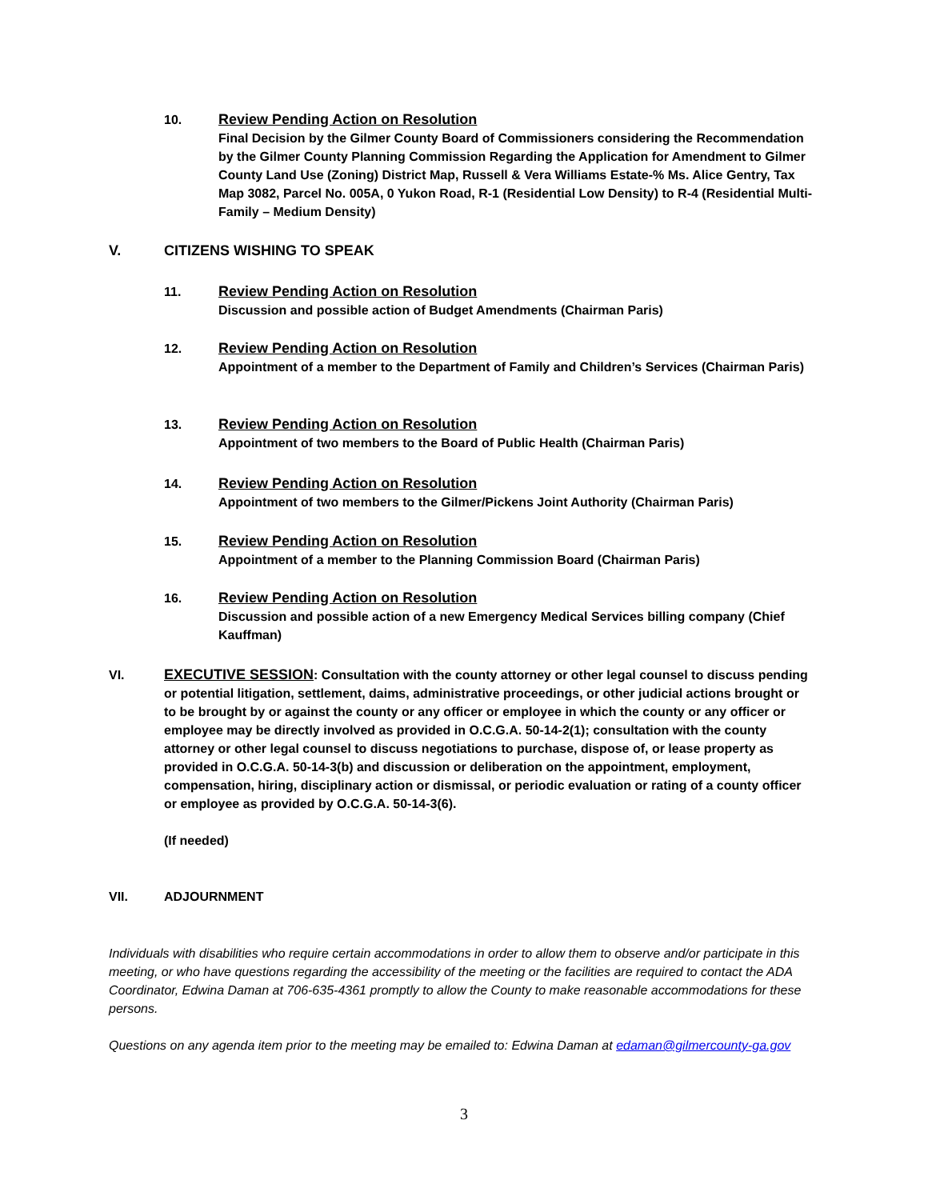10. Review Pending Action on Resolution
Final Decision by the Gilmer County Board of Commissioners considering the Recommendation by the Gilmer County Planning Commission Regarding the Application for Amendment to Gilmer County Land Use (Zoning) District Map, Russell & Vera Williams Estate-% Ms. Alice Gentry, Tax Map 3082, Parcel No. 005A, 0 Yukon Road, R-1 (Residential Low Density) to R-4 (Residential Multi-Family – Medium Density)
V. CITIZENS WISHING TO SPEAK
11. Review Pending Action on Resolution
Discussion and possible action of Budget Amendments (Chairman Paris)
12. Review Pending Action on Resolution
Appointment of a member to the Department of Family and Children’s Services (Chairman Paris)
13. Review Pending Action on Resolution
Appointment of two members to the Board of Public Health (Chairman Paris)
14. Review Pending Action on Resolution
Appointment of two members to the Gilmer/Pickens Joint Authority (Chairman Paris)
15. Review Pending Action on Resolution
Appointment of a member to the Planning Commission Board (Chairman Paris)
16. Review Pending Action on Resolution
Discussion and possible action of a new Emergency Medical Services billing company (Chief Kauffman)
VI. EXECUTIVE SESSION: Consultation with the county attorney or other legal counsel to discuss pending or potential litigation, settlement, daims, administrative proceedings, or other judicial actions brought or to be brought by or against the county or any officer or employee in which the county or any officer or employee may be directly involved as provided in O.C.G.A. 50-14-2(1); consultation with the county attorney or other legal counsel to discuss negotiations to purchase, dispose of, or lease property as provided in O.C.G.A. 50-14-3(b) and discussion or deliberation on the appointment, employment, compensation, hiring, disciplinary action or dismissal, or periodic evaluation or rating of a county officer or employee as provided by O.C.G.A. 50-14-3(6).
(If needed)
VII. ADJOURNMENT
Individuals with disabilities who require certain accommodations in order to allow them to observe and/or participate in this meeting, or who have questions regarding the accessibility of the meeting or the facilities are required to contact the ADA Coordinator, Edwina Daman at 706-635-4361 promptly to allow the County to make reasonable accommodations for these persons.
Questions on any agenda item prior to the meeting may be emailed to: Edwina Daman at edaman@gilmercounty-ga.gov
3